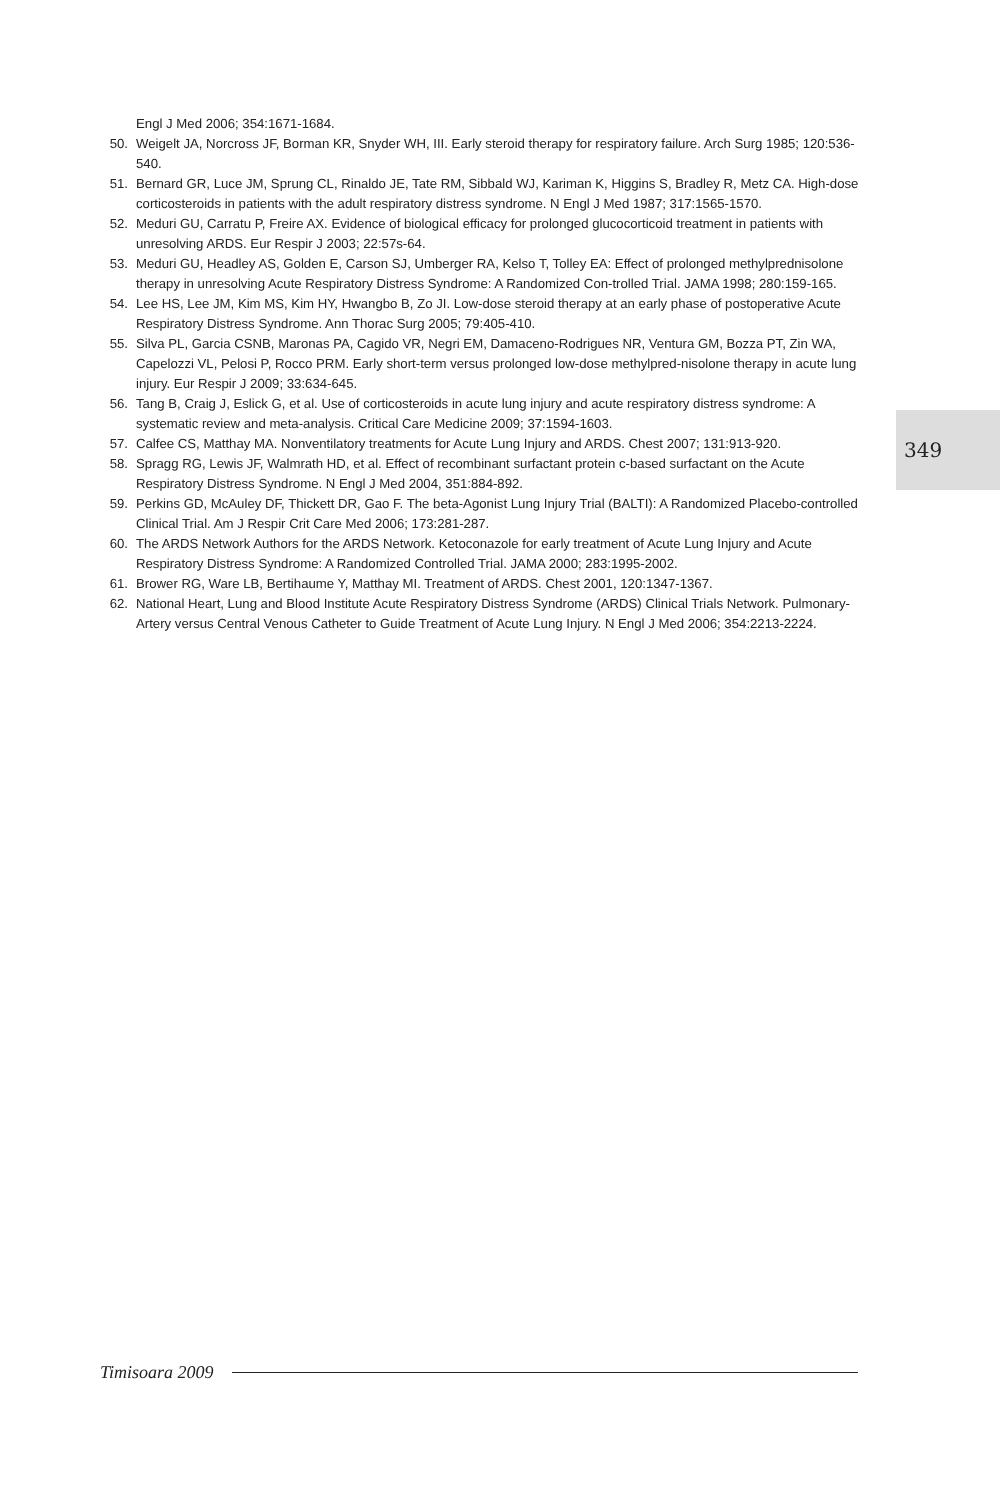Engl J Med 2006; 354:1671-1684.
50. Weigelt JA, Norcross JF, Borman KR, Snyder WH, III. Early steroid therapy for respiratory failure. Arch Surg 1985; 120:536-540.
51. Bernard GR, Luce JM, Sprung CL, Rinaldo JE, Tate RM, Sibbald WJ, Kariman K, Higgins S, Bradley R, Metz CA. High-dose corticosteroids in patients with the adult respiratory distress syndrome. N Engl J Med 1987; 317:1565-1570.
52. Meduri GU, Carratu P, Freire AX. Evidence of biological efficacy for prolonged glucocorticoid treatment in patients with unresolving ARDS. Eur Respir J 2003; 22:57s-64.
53. Meduri GU, Headley AS, Golden E, Carson SJ, Umberger RA, Kelso T, Tolley EA: Effect of prolonged methylprednisolone therapy in unresolving Acute Respiratory Distress Syndrome: A Randomized Con-trolled Trial. JAMA 1998; 280:159-165.
54. Lee HS, Lee JM, Kim MS, Kim HY, Hwangbo B, Zo JI. Low-dose steroid therapy at an early phase of postoperative Acute Respiratory Distress Syndrome. Ann Thorac Surg 2005; 79:405-410.
55. Silva PL, Garcia CSNB, Maronas PA, Cagido VR, Negri EM, Damaceno-Rodrigues NR, Ventura GM, Bozza PT, Zin WA, Capelozzi VL, Pelosi P, Rocco PRM. Early short-term versus prolonged low-dose methylpred-nisolone therapy in acute lung injury. Eur Respir J 2009; 33:634-645.
56. Tang B, Craig J, Eslick G, et al. Use of corticosteroids in acute lung injury and acute respiratory distress syndrome: A systematic review and meta-analysis. Critical Care Medicine 2009; 37:1594-1603.
57. Calfee CS, Matthay MA. Nonventilatory treatments for Acute Lung Injury and ARDS. Chest 2007; 131:913-920.
58. Spragg RG, Lewis JF, Walmrath HD, et al. Effect of recombinant surfactant protein c-based surfactant on the Acute Respiratory Distress Syndrome. N Engl J Med 2004, 351:884-892.
59. Perkins GD, McAuley DF, Thickett DR, Gao F. The beta-Agonist Lung Injury Trial (BALTI): A Randomized Placebo-controlled Clinical Trial. Am J Respir Crit Care Med 2006; 173:281-287.
60. The ARDS Network Authors for the ARDS Network. Ketoconazole for early treatment of Acute Lung Injury and Acute Respiratory Distress Syndrome: A Randomized Controlled Trial. JAMA 2000; 283:1995-2002.
61. Brower RG, Ware LB, Bertihaume Y, Matthay MI. Treatment of ARDS. Chest 2001, 120:1347-1367.
62. National Heart, Lung and Blood Institute Acute Respiratory Distress Syndrome (ARDS) Clinical Trials Network. Pulmonary-Artery versus Central Venous Catheter to Guide Treatment of Acute Lung Injury. N Engl J Med 2006; 354:2213-2224.
349
Timisoara 2009